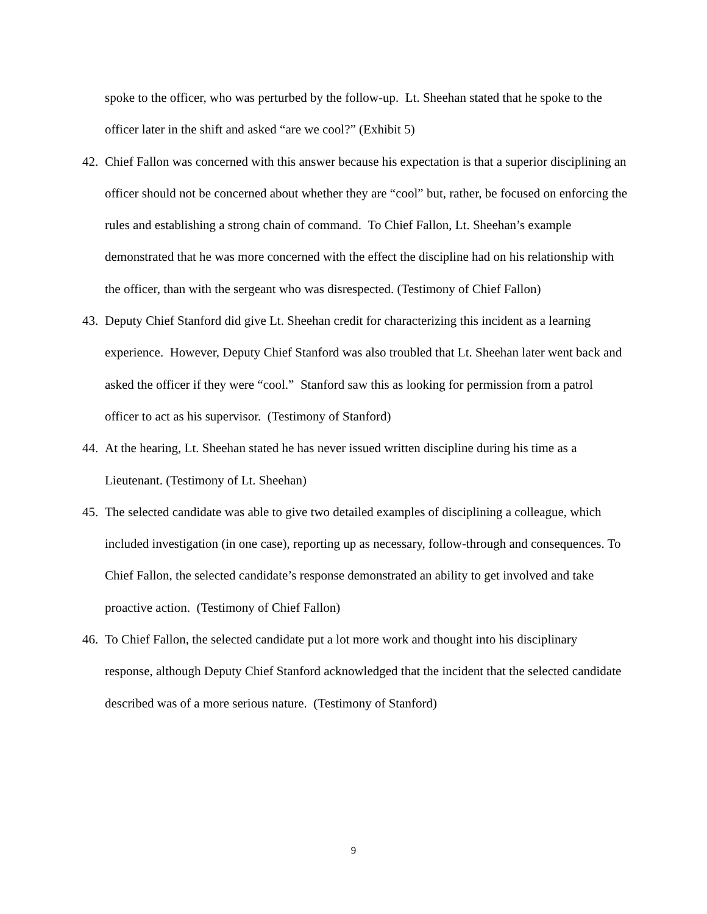spoke to the officer, who was perturbed by the follow-up. Lt. Sheehan stated that he spoke to the officer later in the shift and asked “are we cool?” (Exhibit 5)
42.
Chief Fallon was concerned with this answer because his expectation is that a superior disciplining an officer should not be concerned about whether they are “cool” but, rather, be focused on enforcing the rules and establishing a strong chain of command. To Chief Fallon, Lt. Sheehan’s example demonstrated that he was more concerned with the effect the discipline had on his relationship with the officer, than with the sergeant who was disrespected. (Testimony of Chief Fallon)
43.
Deputy Chief Stanford did give Lt. Sheehan credit for characterizing this incident as a learning experience. However, Deputy Chief Stanford was also troubled that Lt. Sheehan later went back and asked the officer if they were “cool.” Stanford saw this as looking for permission from a patrol officer to act as his supervisor. (Testimony of Stanford)
44.
At the hearing, Lt. Sheehan stated he has never issued written discipline during his time as a Lieutenant. (Testimony of Lt. Sheehan)
45.
The selected candidate was able to give two detailed examples of disciplining a colleague, which included investigation (in one case), reporting up as necessary, follow-through and consequences. To Chief Fallon, the selected candidate’s response demonstrated an ability to get involved and take proactive action. (Testimony of Chief Fallon)
46.
To Chief Fallon, the selected candidate put a lot more work and thought into his disciplinary response, although Deputy Chief Stanford acknowledged that the incident that the selected candidate described was of a more serious nature. (Testimony of Stanford)
9